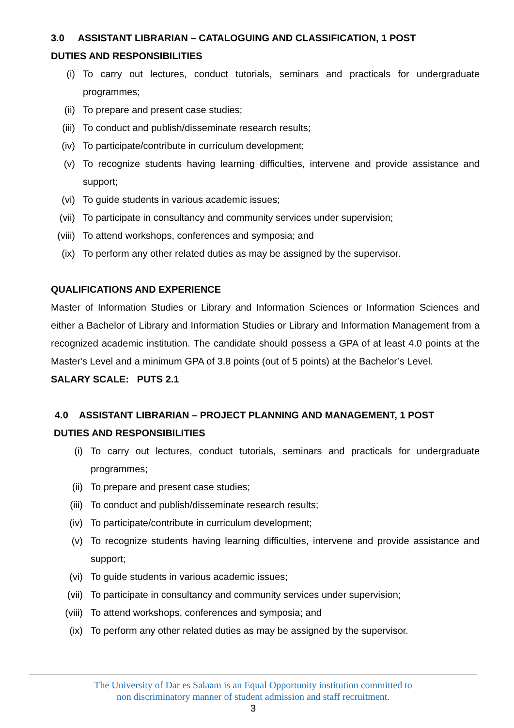3.0 ASSISTANT LIBRARIAN – CATALOGUING AND CLASSIFICATION, 1 POST
DUTIES AND RESPONSIBILITIES
(i) To carry out lectures, conduct tutorials, seminars and practicals for undergraduate programmes;
(ii) To prepare and present case studies;
(iii) To conduct and publish/disseminate research results;
(iv) To participate/contribute in curriculum development;
(v) To recognize students having learning difficulties, intervene and provide assistance and support;
(vi) To guide students in various academic issues;
(vii) To participate in consultancy and community services under supervision;
(viii) To attend workshops, conferences and symposia; and
(ix) To perform any other related duties as may be assigned by the supervisor.
QUALIFICATIONS AND EXPERIENCE
Master of Information Studies or Library and Information Sciences or Information Sciences and either a Bachelor of Library and Information Studies or Library and Information Management from a recognized academic institution. The candidate should possess a GPA of at least 4.0 points at the Master's Level and a minimum GPA of 3.8 points (out of 5 points) at the Bachelor’s Level.
SALARY SCALE: PUTS 2.1
4.0 ASSISTANT LIBRARIAN – PROJECT PLANNING AND MANAGEMENT, 1 POST
DUTIES AND RESPONSIBILITIES
(i) To carry out lectures, conduct tutorials, seminars and practicals for undergraduate programmes;
(ii) To prepare and present case studies;
(iii) To conduct and publish/disseminate research results;
(iv) To participate/contribute in curriculum development;
(v) To recognize students having learning difficulties, intervene and provide assistance and support;
(vi) To guide students in various academic issues;
(vii) To participate in consultancy and community services under supervision;
(viii) To attend workshops, conferences and symposia; and
(ix) To perform any other related duties as may be assigned by the supervisor.
The University of Dar es Salaam is an Equal Opportunity institution committed to
non discriminatory manner of student admission and staff recruitment.
3